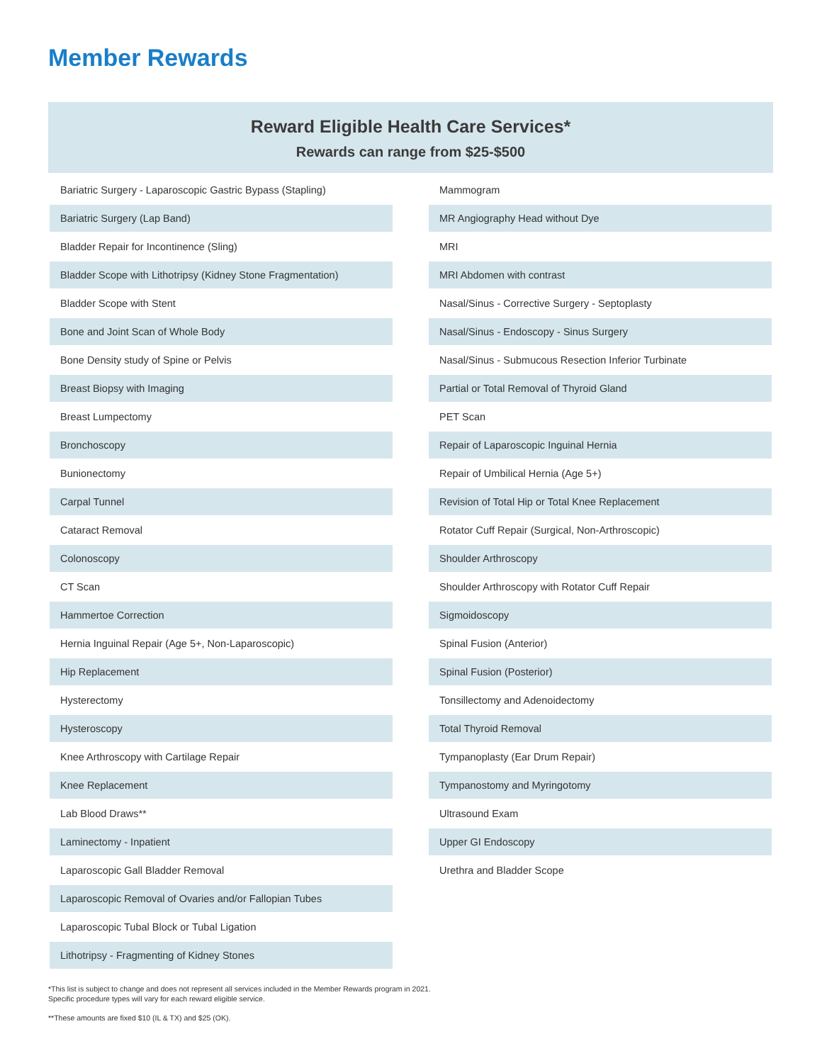Member Rewards
Reward Eligible Health Care Services*
Rewards can range from $25-$500
| Bariatric Surgery - Laparoscopic Gastric Bypass (Stapling) |
| Bariatric Surgery (Lap Band) |
| Bladder Repair for Incontinence (Sling) |
| Bladder Scope with Lithotripsy (Kidney Stone Fragmentation) |
| Bladder Scope with Stent |
| Bone and Joint Scan of Whole Body |
| Bone Density study of Spine or Pelvis |
| Breast Biopsy with Imaging |
| Breast Lumpectomy |
| Bronchoscopy |
| Bunionectomy |
| Carpal Tunnel |
| Cataract Removal |
| Colonoscopy |
| CT Scan |
| Hammertoe Correction |
| Hernia Inguinal Repair (Age 5+, Non-Laparoscopic) |
| Hip Replacement |
| Hysterectomy |
| Hysteroscopy |
| Knee Arthroscopy with Cartilage Repair |
| Knee Replacement |
| Lab Blood Draws** |
| Laminectomy - Inpatient |
| Laparoscopic Gall Bladder Removal |
| Laparoscopic Removal of Ovaries and/or Fallopian Tubes |
| Laparoscopic Tubal Block or Tubal Ligation |
| Lithotripsy - Fragmenting of Kidney Stones |
| Mammogram |
| MR Angiography Head without Dye |
| MRI |
| MRI Abdomen with contrast |
| Nasal/Sinus - Corrective Surgery - Septoplasty |
| Nasal/Sinus - Endoscopy - Sinus Surgery |
| Nasal/Sinus - Submucous Resection Inferior Turbinate |
| Partial or Total Removal of Thyroid Gland |
| PET Scan |
| Repair of Laparoscopic Inguinal Hernia |
| Repair of Umbilical Hernia (Age 5+) |
| Revision of Total Hip or Total Knee Replacement |
| Rotator Cuff Repair (Surgical, Non-Arthroscopic) |
| Shoulder Arthroscopy |
| Shoulder Arthroscopy with Rotator Cuff Repair |
| Sigmoidoscopy |
| Spinal Fusion (Anterior) |
| Spinal Fusion (Posterior) |
| Tonsillectomy and Adenoidectomy |
| Total Thyroid Removal |
| Tympanoplasty (Ear Drum Repair) |
| Tympanostomy and Myringotomy |
| Ultrasound Exam |
| Upper GI Endoscopy |
| Urethra and Bladder Scope |
*This list is subject to change and does not represent all services included in the Member Rewards program in 2021.
Specific procedure types will vary for each reward eligible service.
**These amounts are fixed $10 (IL & TX) and $25 (OK).